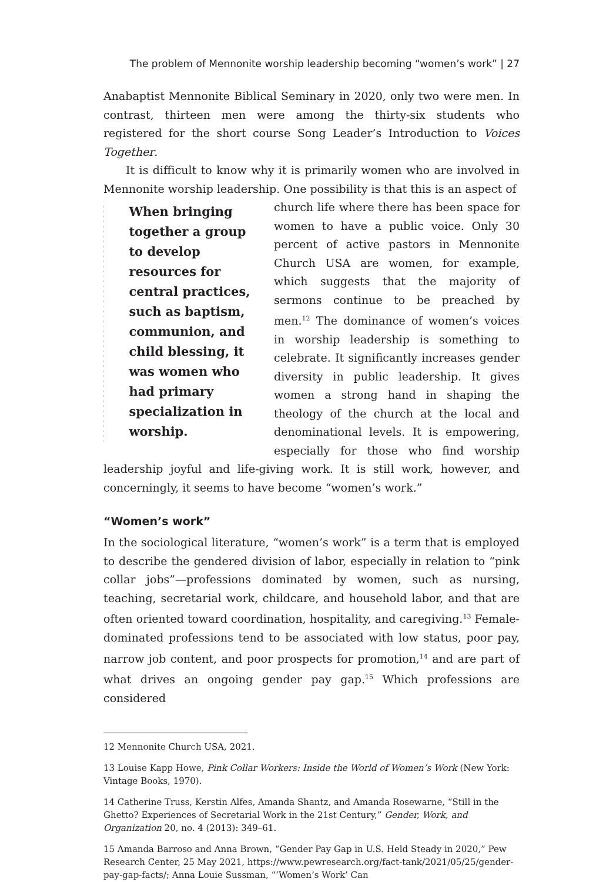The problem of Mennonite worship leadership becoming “women’s work” | 27
Anabaptist Mennonite Biblical Seminary in 2020, only two were men. In contrast, thirteen men were among the thirty-six students who registered for the short course Song Leader’s Introduction to Voices Together.
It is difficult to know why it is primarily women who are involved in Mennonite worship leadership. One possibility is that this is an aspect of
When bringing together a group to develop resources for central practices, such as baptism, communion, and child blessing, it was women who had primary specialization in worship.
church life where there has been space for women to have a public voice. Only 30 percent of active pastors in Mennonite Church USA are women, for example, which suggests that the majority of sermons continue to be preached by men.<sup>12</sup> The dominance of women’s voices in worship leadership is something to celebrate. It significantly increases gender diversity in public leadership. It gives women a strong hand in shaping the theology of the church at the local and denominational levels. It is empowering, especially for those who find worship leadership joyful and life-giving work. It is still work, however, and concerningly, it seems to have become “women’s work.”
“Women’s work”
In the sociological literature, “women’s work” is a term that is employed to describe the gendered division of labor, especially in relation to “pink collar jobs”—professions dominated by women, such as nursing, teaching, secretarial work, childcare, and household labor, and that are often oriented toward coordination, hospitality, and caregiving.<sup>13</sup> Female-dominated professions tend to be associated with low status, poor pay, narrow job content, and poor prospects for promotion,<sup>14</sup> and are part of what drives an ongoing gender pay gap.<sup>15</sup> Which professions are considered
12 Mennonite Church USA, 2021.
13 Louise Kapp Howe, Pink Collar Workers: Inside the World of Women’s Work (New York: Vintage Books, 1970).
14 Catherine Truss, Kerstin Alfes, Amanda Shantz, and Amanda Rosewarne, “Still in the Ghetto? Experiences of Secretarial Work in the 21st Century,” Gender, Work, and Organization 20, no. 4 (2013): 349–61.
15 Amanda Barroso and Anna Brown, “Gender Pay Gap in U.S. Held Steady in 2020,” Pew Research Center, 25 May 2021, https://www.pewresearch.org/fact-tank/2021/05/25/gender-pay-gap-facts/; Anna Louie Sussman, “‘Women’s Work’ Can